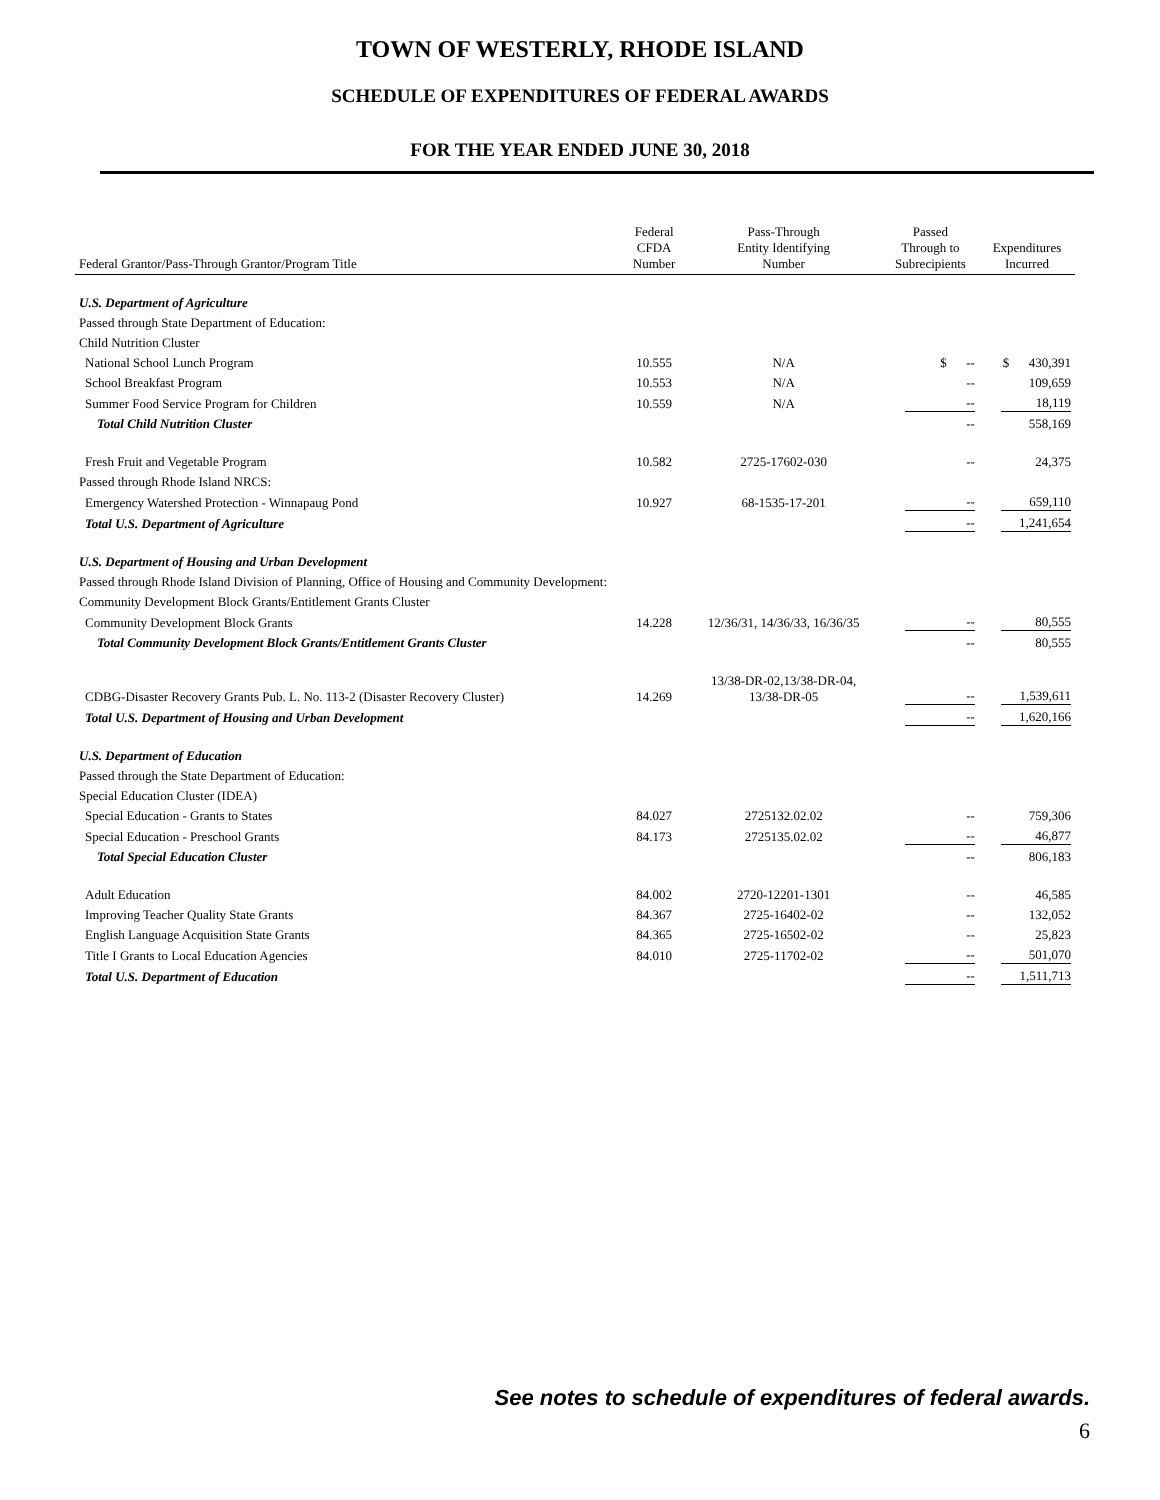TOWN OF WESTERLY, RHODE ISLAND
SCHEDULE OF EXPENDITURES OF FEDERAL AWARDS
FOR THE YEAR ENDED JUNE 30, 2018
| Federal Grantor/Pass-Through Grantor/Program Title | Federal CFDA Number | Pass-Through Entity Identifying Number | Passed Through to Subrecipients | Expenditures Incurred |
| --- | --- | --- | --- | --- |
| U.S. Department of Agriculture | | | | |
| Passed through State Department of Education: | | | | |
| Child Nutrition Cluster | | | | |
| National School Lunch Program | 10.555 | N/A | $ -- | $ 430,391 |
| School Breakfast Program | 10.553 | N/A | -- | 109,659 |
| Summer Food Service Program for Children | 10.559 | N/A | -- | 18,119 |
| Total Child Nutrition Cluster | | | -- | 558,169 |
| Fresh Fruit and Vegetable Program | 10.582 | 2725-17602-030 | -- | 24,375 |
| Passed through Rhode Island NRCS: | | | | |
| Emergency Watershed Protection - Winnapaug Pond | 10.927 | 68-1535-17-201 | -- | 659,110 |
| Total U.S. Department of Agriculture | | | -- | 1,241,654 |
| U.S. Department of Housing and Urban Development | | | | |
| Passed through Rhode Island Division of Planning, Office of Housing and Community Development: | | | | |
| Community Development Block Grants/Entitlement Grants Cluster | | | | |
| Community Development Block Grants | 14.228 | 12/36/31, 14/36/33, 16/36/35 | -- | 80,555 |
| Total Community Development Block Grants/Entitlement Grants Cluster | | | -- | 80,555 |
| CDBG-Disaster Recovery Grants Pub. L. No. 113-2 (Disaster Recovery Cluster) | 14.269 | 13/38-DR-02,13/38-DR-04, 13/38-DR-05 | -- | 1,539,611 |
| Total U.S. Department of Housing and Urban Development | | | -- | 1,620,166 |
| U.S. Department of Education | | | | |
| Passed through the State Department of Education: | | | | |
| Special Education Cluster (IDEA) | | | | |
| Special Education - Grants to States | 84.027 | 2725132.02.02 | -- | 759,306 |
| Special Education - Preschool Grants | 84.173 | 2725135.02.02 | -- | 46,877 |
| Total Special Education Cluster | | | -- | 806,183 |
| Adult Education | 84.002 | 2720-12201-1301 | -- | 46,585 |
| Improving Teacher Quality State Grants | 84.367 | 2725-16402-02 | -- | 132,052 |
| English Language Acquisition State Grants | 84.365 | 2725-16502-02 | -- | 25,823 |
| Title I Grants to Local Education Agencies | 84.010 | 2725-11702-02 | -- | 501,070 |
| Total U.S. Department of Education | | | -- | 1,511,713 |
See notes to schedule of expenditures of federal awards.
6